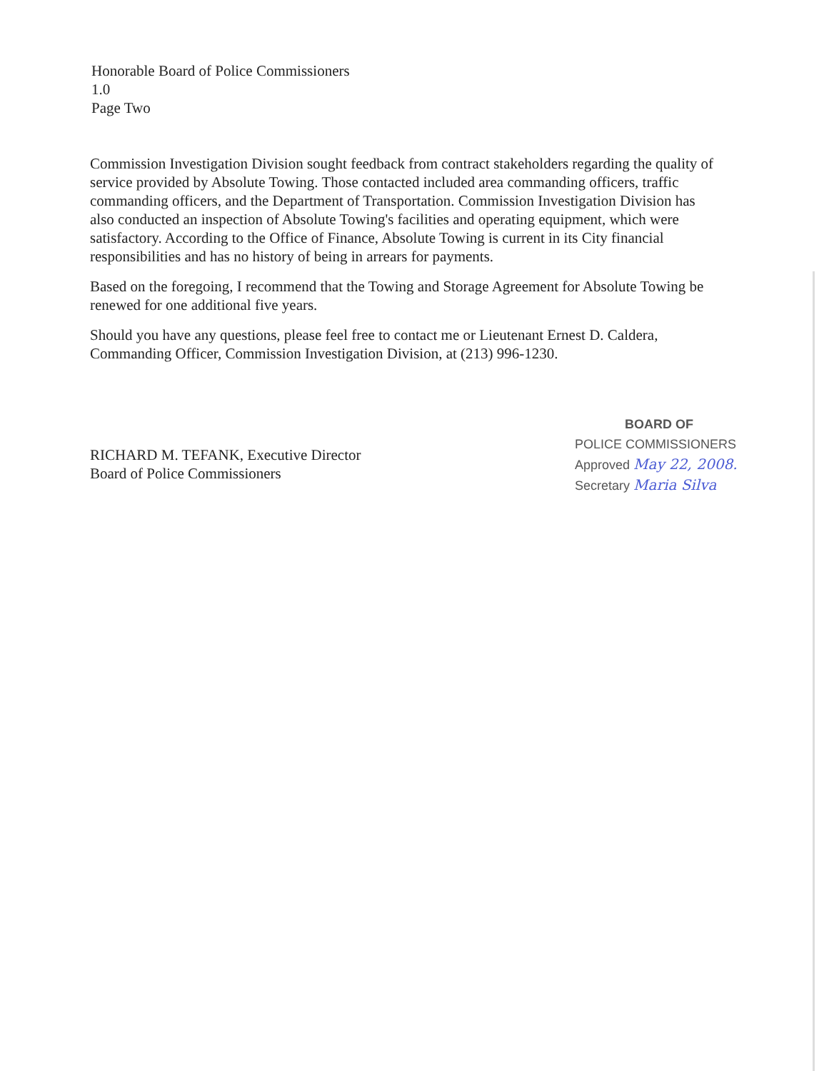Honorable Board of Police Commissioners
1.0
Page Two
Commission Investigation Division sought feedback from contract stakeholders regarding the quality of service provided by Absolute Towing. Those contacted included area commanding officers, traffic commanding officers, and the Department of Transportation. Commission Investigation Division has also conducted an inspection of Absolute Towing's facilities and operating equipment, which were satisfactory. According to the Office of Finance, Absolute Towing is current in its City financial responsibilities and has no history of being in arrears for payments.
Based on the foregoing, I recommend that the Towing and Storage Agreement for Absolute Towing be renewed for one additional five years.
Should you have any questions, please feel free to contact me or Lieutenant Ernest D. Caldera, Commanding Officer, Commission Investigation Division, at (213) 996-1230.
RICHARD M. TEFANK, Executive Director
Board of Police Commissioners
BOARD OF
POLICE COMMISSIONERS
Approved May 22, 2008.
Secretary Maria Silva